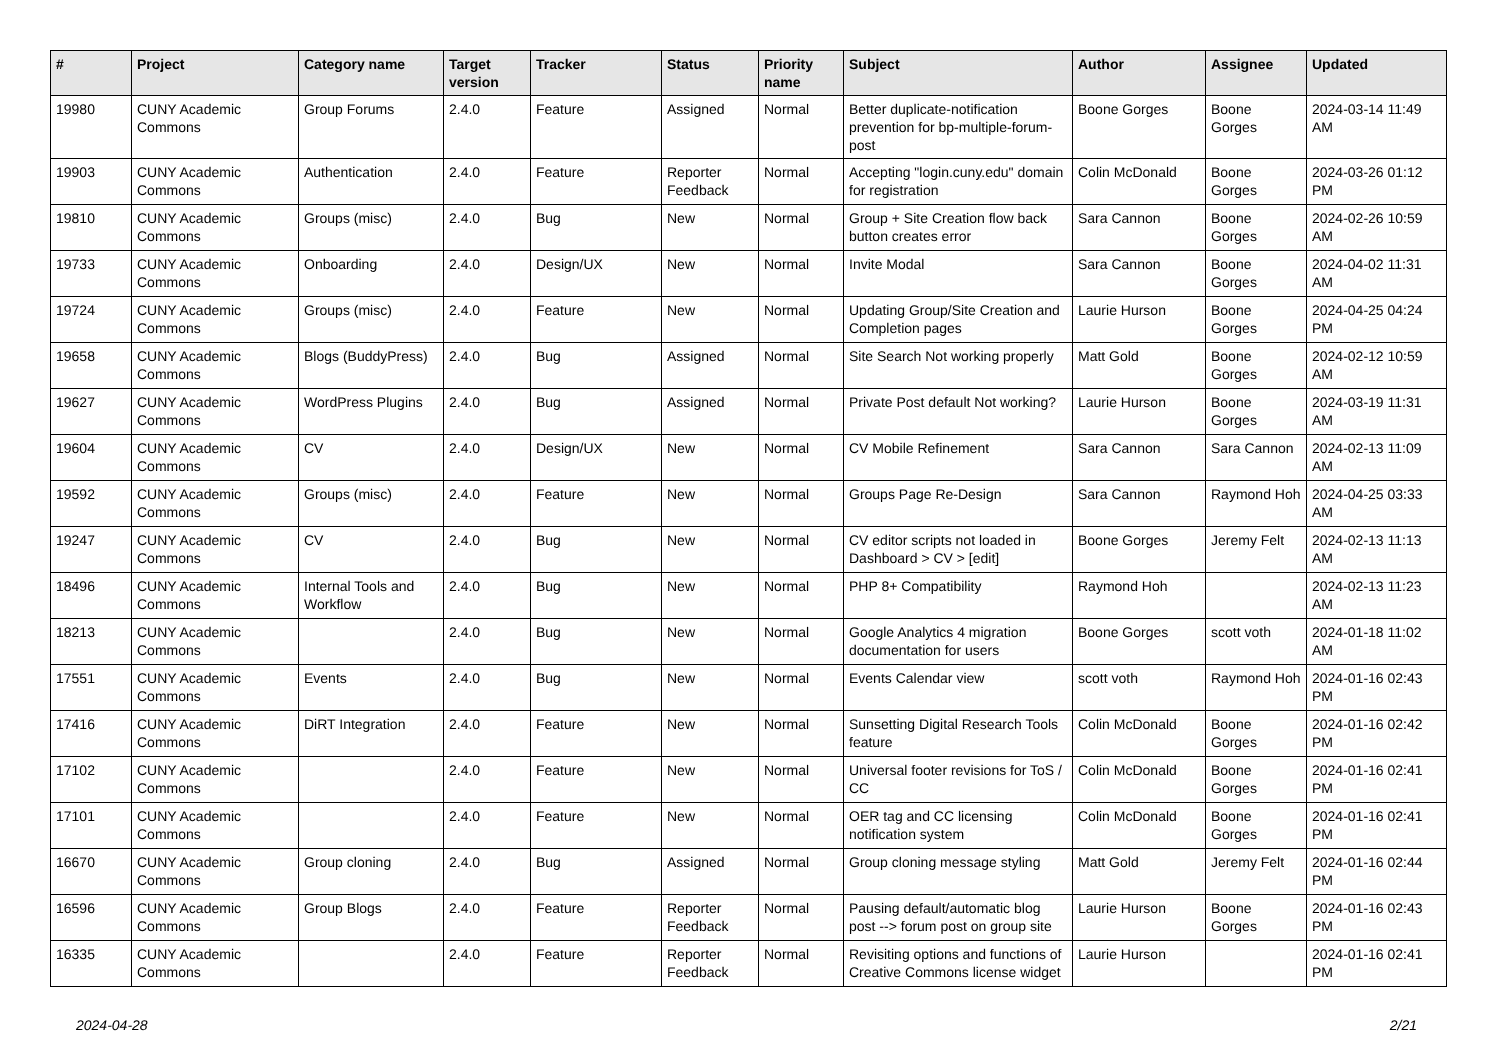| # | Project | Category name | Target version | Tracker | Status | Priority name | Subject | Author | Assignee | Updated |
| --- | --- | --- | --- | --- | --- | --- | --- | --- | --- | --- |
| 19980 | CUNY Academic Commons | Group Forums | 2.4.0 | Feature | Assigned | Normal | Better duplicate-notification prevention for bp-multiple-forum-post | Boone Gorges | Boone Gorges | 2024-03-14 11:49 AM |
| 19903 | CUNY Academic Commons | Authentication | 2.4.0 | Feature | Reporter Feedback | Normal | Accepting "login.cuny.edu" domain for registration | Colin McDonald | Boone Gorges | 2024-03-26 01:12 PM |
| 19810 | CUNY Academic Commons | Groups (misc) | 2.4.0 | Bug | New | Normal | Group + Site Creation flow back button creates error | Sara Cannon | Boone Gorges | 2024-02-26 10:59 AM |
| 19733 | CUNY Academic Commons | Onboarding | 2.4.0 | Design/UX | New | Normal | Invite Modal | Sara Cannon | Boone Gorges | 2024-04-02 11:31 AM |
| 19724 | CUNY Academic Commons | Groups (misc) | 2.4.0 | Feature | New | Normal | Updating Group/Site Creation and Completion pages | Laurie Hurson | Boone Gorges | 2024-04-25 04:24 PM |
| 19658 | CUNY Academic Commons | Blogs (BuddyPress) | 2.4.0 | Bug | Assigned | Normal | Site Search Not working properly | Matt Gold | Boone Gorges | 2024-02-12 10:59 AM |
| 19627 | CUNY Academic Commons | WordPress Plugins | 2.4.0 | Bug | Assigned | Normal | Private Post default Not working? | Laurie Hurson | Boone Gorges | 2024-03-19 11:31 AM |
| 19604 | CUNY Academic Commons | CV | 2.4.0 | Design/UX | New | Normal | CV Mobile Refinement | Sara Cannon | Sara Cannon | 2024-02-13 11:09 AM |
| 19592 | CUNY Academic Commons | Groups (misc) | 2.4.0 | Feature | New | Normal | Groups Page Re-Design | Sara Cannon | Raymond Hoh | 2024-04-25 03:33 AM |
| 19247 | CUNY Academic Commons | CV | 2.4.0 | Bug | New | Normal | CV editor scripts not loaded in Dashboard > CV > [edit] | Boone Gorges | Jeremy Felt | 2024-02-13 11:13 AM |
| 18496 | CUNY Academic Commons | Internal Tools and Workflow | 2.4.0 | Bug | New | Normal | PHP 8+ Compatibility | Raymond Hoh | | 2024-02-13 11:23 AM |
| 18213 | CUNY Academic Commons | | 2.4.0 | Bug | New | Normal | Google Analytics 4 migration documentation for users | Boone Gorges | scott voth | 2024-01-18 11:02 AM |
| 17551 | CUNY Academic Commons | Events | 2.4.0 | Bug | New | Normal | Events Calendar view | scott voth | Raymond Hoh | 2024-01-16 02:43 PM |
| 17416 | CUNY Academic Commons | DiRT Integration | 2.4.0 | Feature | New | Normal | Sunsetting Digital Research Tools feature | Colin McDonald | Boone Gorges | 2024-01-16 02:42 PM |
| 17102 | CUNY Academic Commons | | 2.4.0 | Feature | New | Normal | Universal footer revisions for ToS / CC | Colin McDonald | Boone Gorges | 2024-01-16 02:41 PM |
| 17101 | CUNY Academic Commons | | 2.4.0 | Feature | New | Normal | OER tag and CC licensing notification system | Colin McDonald | Boone Gorges | 2024-01-16 02:41 PM |
| 16670 | CUNY Academic Commons | Group cloning | 2.4.0 | Bug | Assigned | Normal | Group cloning message styling | Matt Gold | Jeremy Felt | 2024-01-16 02:44 PM |
| 16596 | CUNY Academic Commons | Group Blogs | 2.4.0 | Feature | Reporter Feedback | Normal | Pausing default/automatic blog post --> forum post on group site | Laurie Hurson | Boone Gorges | 2024-01-16 02:43 PM |
| 16335 | CUNY Academic Commons | | 2.4.0 | Feature | Reporter Feedback | Normal | Revisiting options and functions of Creative Commons license widget | Laurie Hurson | | 2024-01-16 02:41 PM |
2024-04-28 2/21